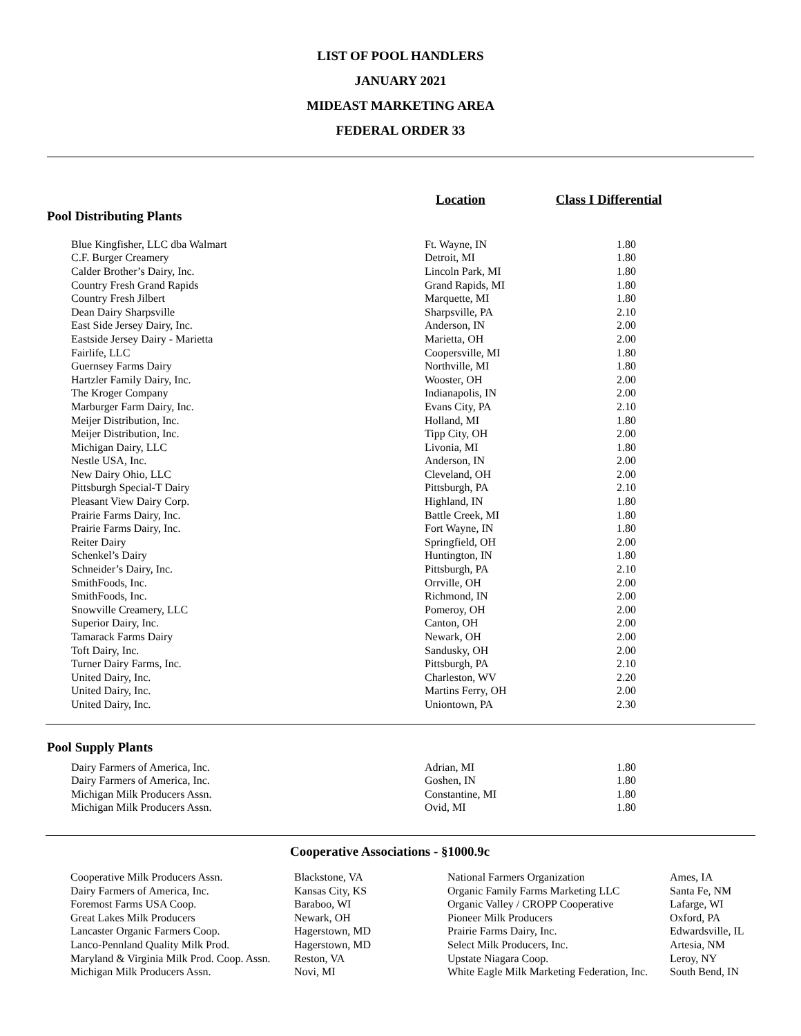LIST OF POOL HANDLERS
JANUARY 2021
MIDEAST MARKETING AREA
FEDERAL ORDER 33
Location Class I Differential
Pool Distributing Plants
| Blue Kingfisher, LLC dba Walmart | Ft. Wayne, IN | 1.80 |
| C.F. Burger Creamery | Detroit, MI | 1.80 |
| Calder Brother’s Dairy, Inc. | Lincoln Park, MI | 1.80 |
| Country Fresh Grand Rapids | Grand Rapids, MI | 1.80 |
| Country Fresh Jilbert | Marquette, MI | 1.80 |
| Dean Dairy Sharpsville | Sharpsville, PA | 2.10 |
| East Side Jersey Dairy, Inc. | Anderson, IN | 2.00 |
| Eastside Jersey Dairy - Marietta | Marietta, OH | 2.00 |
| Fairlife, LLC | Coopersville, MI | 1.80 |
| Guernsey Farms Dairy | Northville, MI | 1.80 |
| Hartzler Family Dairy, Inc. | Wooster, OH | 2.00 |
| The Kroger Company | Indianapolis, IN | 2.00 |
| Marburger Farm Dairy, Inc. | Evans City, PA | 2.10 |
| Meijer Distribution, Inc. | Holland, MI | 1.80 |
| Meijer Distribution, Inc. | Tipp City, OH | 2.00 |
| Michigan Dairy, LLC | Livonia, MI | 1.80 |
| Nestle USA, Inc. | Anderson, IN | 2.00 |
| New Dairy Ohio, LLC | Cleveland, OH | 2.00 |
| Pittsburgh Special-T Dairy | Pittsburgh, PA | 2.10 |
| Pleasant View Dairy Corp. | Highland, IN | 1.80 |
| Prairie Farms Dairy, Inc. | Battle Creek, MI | 1.80 |
| Prairie Farms Dairy, Inc. | Fort Wayne, IN | 1.80 |
| Reiter Dairy | Springfield, OH | 2.00 |
| Schenkel’s Dairy | Huntington, IN | 1.80 |
| Schneider’s Dairy, Inc. | Pittsburgh, PA | 2.10 |
| SmithFoods, Inc. | Orrville, OH | 2.00 |
| SmithFoods, Inc. | Richmond, IN | 2.00 |
| Snowville Creamery, LLC | Pomeroy, OH | 2.00 |
| Superior Dairy, Inc. | Canton, OH | 2.00 |
| Tamarack Farms Dairy | Newark, OH | 2.00 |
| Toft Dairy, Inc. | Sandusky, OH | 2.00 |
| Turner Dairy Farms, Inc. | Pittsburgh, PA | 2.10 |
| United Dairy, Inc. | Charleston, WV | 2.20 |
| United Dairy, Inc. | Martins Ferry, OH | 2.00 |
| United Dairy, Inc. | Uniontown, PA | 2.30 |
Pool Supply Plants
| Dairy Farmers of America, Inc. | Adrian, MI | 1.80 |
| Dairy Farmers of America, Inc. | Goshen, IN | 1.80 |
| Michigan Milk Producers Assn. | Constantine, MI | 1.80 |
| Michigan Milk Producers Assn. | Ovid, MI | 1.80 |
Cooperative Associations - §1000.9c
| Cooperative Milk Producers Assn. | Blackstone, VA | National Farmers Organization | Ames, IA |
| Dairy Farmers of America, Inc. | Kansas City, KS | Organic Family Farms Marketing LLC | Santa Fe, NM |
| Foremost Farms USA Coop. | Baraboo, WI | Organic Valley / CROPP Cooperative | Lafarge, WI |
| Great Lakes Milk Producers | Newark, OH | Pioneer Milk Producers | Oxford, PA |
| Lancaster Organic Farmers Coop. | Hagerstown, MD | Prairie Farms Dairy, Inc. | Edwardsville, IL |
| Lanco-Pennland Quality Milk Prod. | Hagerstown, MD | Select Milk Producers, Inc. | Artesia, NM |
| Maryland & Virginia Milk Prod. Coop. Assn. | Reston, VA | Upstate Niagara Coop. | Leroy, NY |
| Michigan Milk Producers Assn. | Novi, MI | White Eagle Milk Marketing Federation, Inc. | South Bend, IN |